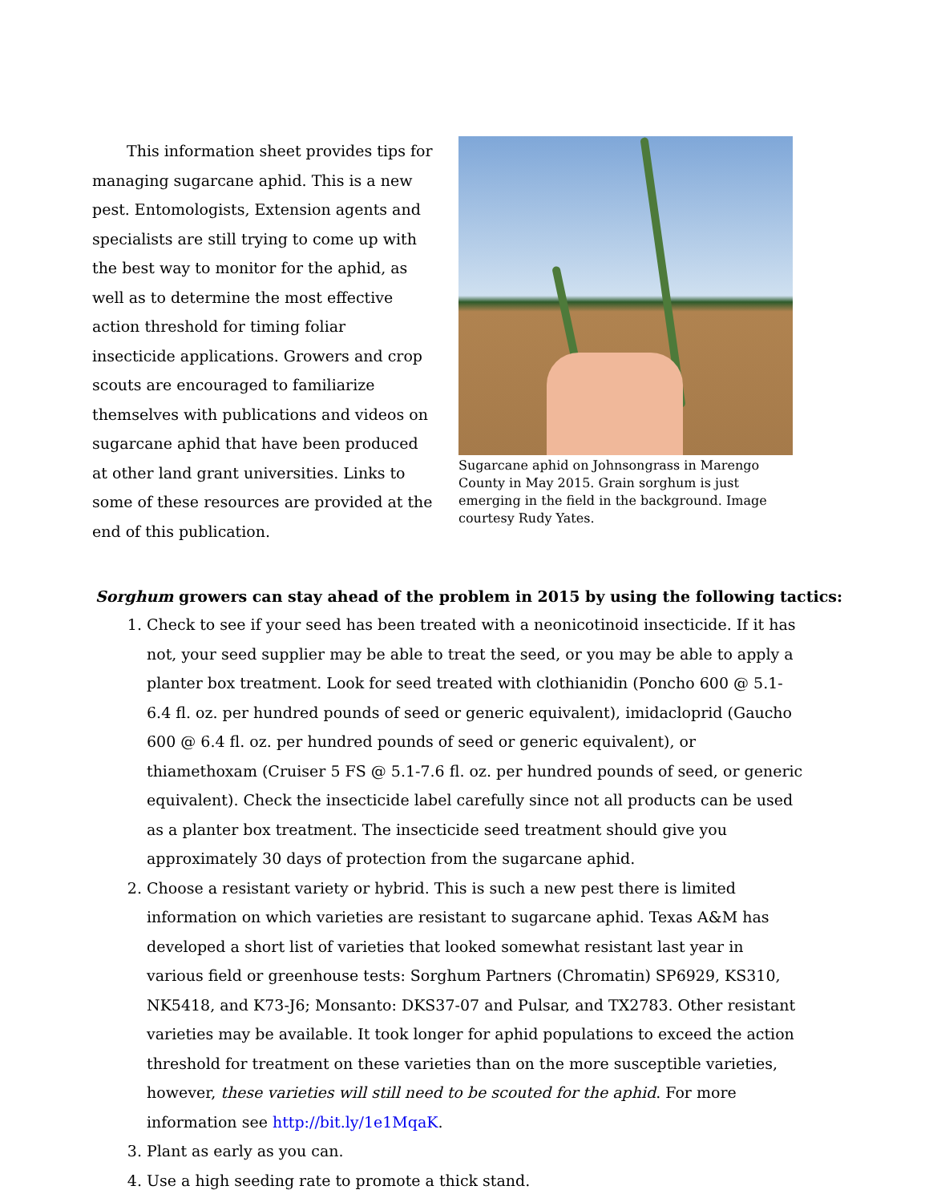This information sheet provides tips for managing sugarcane aphid. This is a new pest. Entomologists, Extension agents and specialists are still trying to come up with the best way to monitor for the aphid, as well as to determine the most effective action threshold for timing foliar insecticide applications. Growers and crop scouts are encouraged to familiarize themselves with publications and videos on sugarcane aphid that have been produced at other land grant universities. Links to some of these resources are provided at the end of this publication.
Sugarcane aphid on Johnsongrass in Marengo County in May 2015. Grain sorghum is just emerging in the field in the background. Image courtesy Rudy Yates.
Sorghum growers can stay ahead of the problem in 2015 by using the following tactics:
1. Check to see if your seed has been treated with a neonicotinoid insecticide. If it has not, your seed supplier may be able to treat the seed, or you may be able to apply a planter box treatment. Look for seed treated with clothianidin (Poncho 600 @ 5.1-6.4 fl. oz. per hundred pounds of seed or generic equivalent), imidacloprid (Gaucho 600 @ 6.4 fl. oz. per hundred pounds of seed or generic equivalent), or thiamethoxam (Cruiser 5 FS @ 5.1-7.6 fl. oz. per hundred pounds of seed, or generic equivalent). Check the insecticide label carefully since not all products can be used as a planter box treatment. The insecticide seed treatment should give you approximately 30 days of protection from the sugarcane aphid.
2. Choose a resistant variety or hybrid. This is such a new pest there is limited information on which varieties are resistant to sugarcane aphid. Texas A&M has developed a short list of varieties that looked somewhat resistant last year in various field or greenhouse tests: Sorghum Partners (Chromatin) SP6929, KS310, NK5418, and K73-J6; Monsanto: DKS37-07 and Pulsar, and TX2783. Other resistant varieties may be available. It took longer for aphid populations to exceed the action threshold for treatment on these varieties than on the more susceptible varieties, however, these varieties will still need to be scouted for the aphid. For more information see http://bit.ly/1e1MqaK.
3. Plant as early as you can.
4. Use a high seeding rate to promote a thick stand.